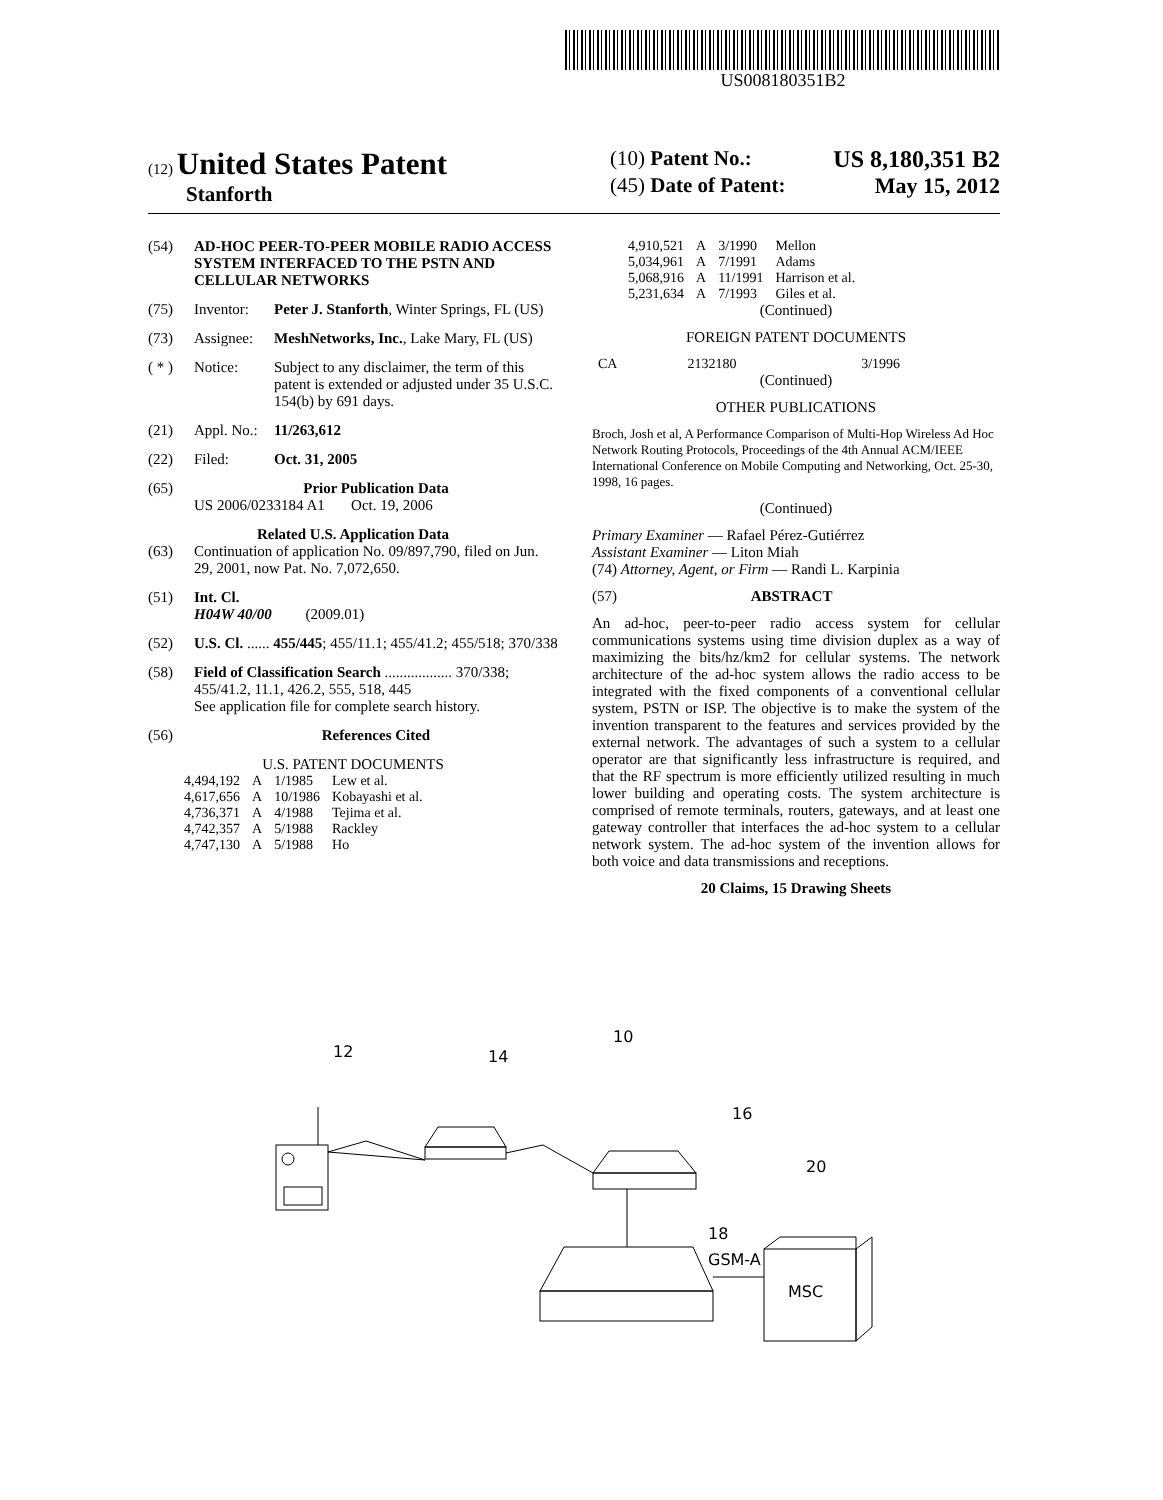US008180351B2
(12) United States Patent
Stanforth
(10) Patent No.: US 8,180,351 B2
(45) Date of Patent: May 15, 2012
(54) AD-HOC PEER-TO-PEER MOBILE RADIO ACCESS SYSTEM INTERFACED TO THE PSTN AND CELLULAR NETWORKS
(75) Inventor: Peter J. Stanforth, Winter Springs, FL (US)
(73) Assignee: MeshNetworks, Inc., Lake Mary, FL (US)
( * ) Notice: Subject to any disclaimer, the term of this patent is extended or adjusted under 35 U.S.C. 154(b) by 691 days.
(21) Appl. No.: 11/263,612
(22) Filed: Oct. 31, 2005
(65) Prior Publication Data
US 2006/0233184 A1 Oct. 19, 2006
Related U.S. Application Data
(63) Continuation of application No. 09/897,790, filed on Jun. 29, 2001, now Pat. No. 7,072,650.
(51) Int. Cl.
H04W 40/00 (2009.01)
(52) U.S. Cl. ...... 455/445; 455/11.1; 455/41.2; 455/518; 370/338
(58) Field of Classification Search .................. 370/338; 455/41.2, 11.1, 426.2, 555, 518, 445
See application file for complete search history.
(56) References Cited
U.S. PATENT DOCUMENTS
| 4,494,192 | A | 1/1985 | Lew et al. |
| 4,617,656 | A | 10/1986 | Kobayashi et al. |
| 4,736,371 | A | 4/1988 | Tejima et al. |
| 4,742,357 | A | 5/1988 | Rackley |
| 4,747,130 | A | 5/1988 | Ho |
| 4,910,521 | A | 3/1990 | Mellon |
| 5,034,961 | A | 7/1991 | Adams |
| 5,068,916 | A | 11/1991 | Harrison et al. |
| 5,231,634 | A | 7/1993 | Giles et al. |
(Continued)
FOREIGN PATENT DOCUMENTS
| CA | 2132180 | 3/1996 |
(Continued)
OTHER PUBLICATIONS
Broch, Josh et al, A Performance Comparison of Multi-Hop Wireless Ad Hoc Network Routing Protocols, Proceedings of the 4th Annual ACM/IEEE International Conference on Mobile Computing and Networking, Oct. 25-30, 1998, 16 pages.
(Continued)
Primary Examiner — Rafael Pérez-Gutiérrez
Assistant Examiner — Liton Miah
(74) Attorney, Agent, or Firm — Randi L. Karpinia
(57) ABSTRACT
An ad-hoc, peer-to-peer radio access system for cellular communications systems using time division duplex as a way of maximizing the bits/hz/km2 for cellular systems. The network architecture of the ad-hoc system allows the radio access to be integrated with the fixed components of a conventional cellular system, PSTN or ISP. The objective is to make the system of the invention transparent to the features and services provided by the external network. The advantages of such a system to a cellular operator are that significantly less infrastructure is required, and that the RF spectrum is more efficiently utilized resulting in much lower building and operating costs. The system architecture is comprised of remote terminals, routers, gateways, and at least one gateway controller that interfaces the ad-hoc system to a cellular network system. The ad-hoc system of the invention allows for both voice and data transmissions and receptions.
20 Claims, 15 Drawing Sheets
12
14
10
16
20
18
GSM-A
MSC